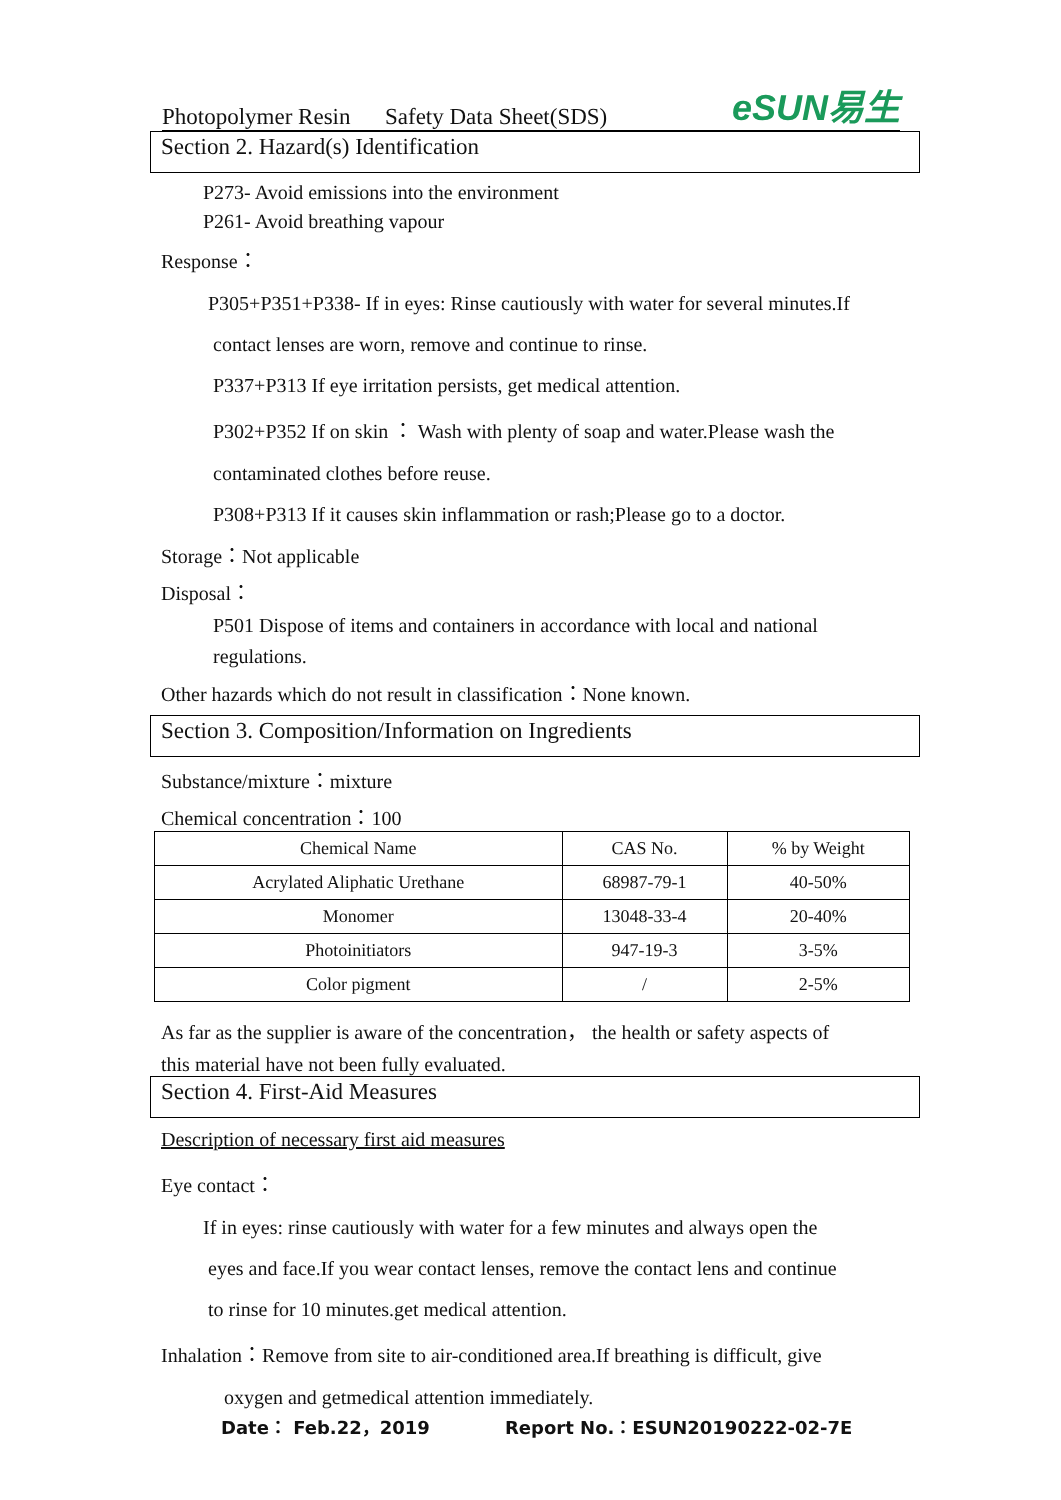Photopolymer Resin Safety Data Sheet(SDS) eSUN易生
Section 2. Hazard(s) Identification
P273- Avoid emissions into the environment
P261- Avoid breathing vapour
Response：
P305+P351+P338- If in eyes: Rinse cautiously with water for several minutes.If
contact lenses are worn, remove and continue to rinse.
P337+P313 If eye irritation persists, get medical attention.
P302+P352 If on skin ： Wash with plenty of soap and water.Please wash the
contaminated clothes before reuse.
P308+P313 If it causes skin inflammation or rash;Please go to a doctor.
Storage：Not applicable
Disposal：
P501 Dispose of items and containers in accordance with local and national
regulations.
Other hazards which do not result in classification：None known.
Section 3. Composition/Information on Ingredients
Substance/mixture：mixture
Chemical concentration：100
| Chemical Name | CAS No. | % by Weight |
| --- | --- | --- |
| Acrylated Aliphatic Urethane | 68987-79-1 | 40-50% |
| Monomer | 13048-33-4 | 20-40% |
| Photoinitiators | 947-19-3 | 3-5% |
| Color pigment | / | 2-5% |
As far as the supplier is aware of the concentration， the health or safety aspects of
this material have not been fully evaluated.
Section 4. First-Aid Measures
Description of necessary first aid measures
Eye contact：
If in eyes: rinse cautiously with water for a few minutes and always open the
eyes and face.If you wear contact lenses, remove the contact lens and continue
to rinse for 10 minutes.get medical attention.
Inhalation：Remove from site to air-conditioned area.If breathing is difficult, give
oxygen and getmedical attention immediately.
Date： Feb.22，2019 Report No.：ESUN20190222-02-7E